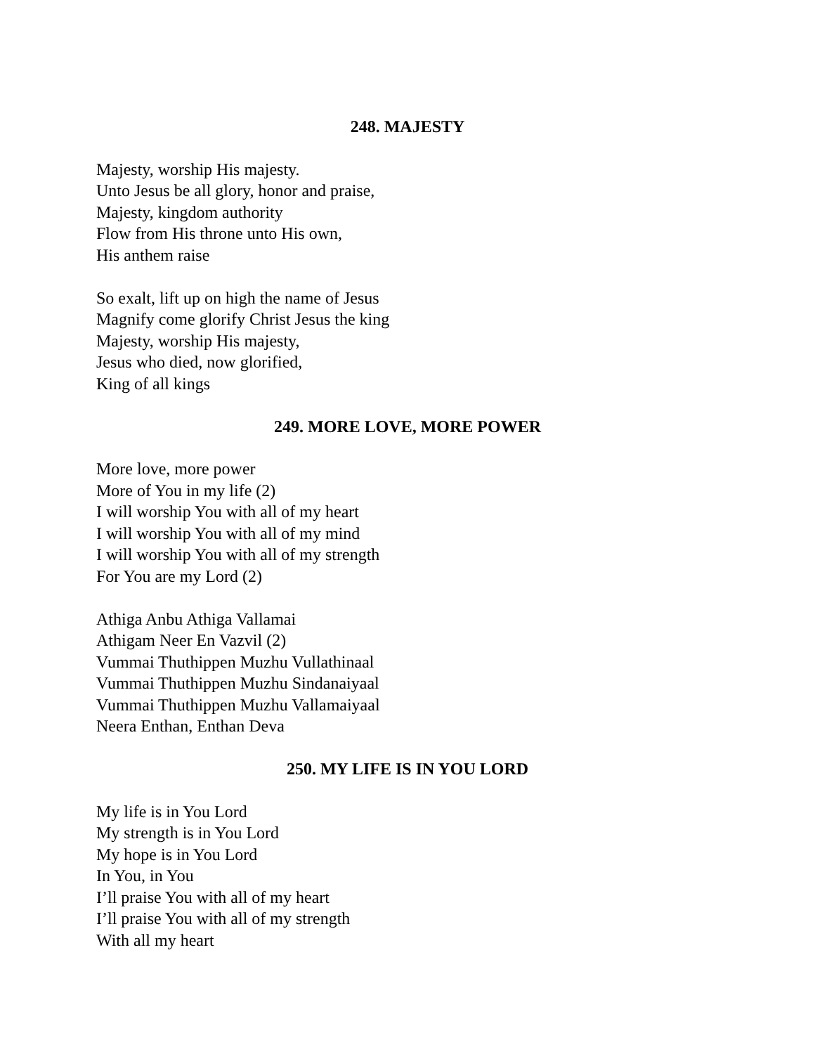248. MAJESTY
Majesty, worship His majesty.
Unto Jesus be all glory, honor and praise,
Majesty, kingdom authority
Flow from His throne unto His own,
His anthem raise
So exalt, lift up on high the name of Jesus
Magnify come glorify Christ Jesus the king
Majesty, worship His majesty,
Jesus who died, now glorified,
King of all kings
249. MORE LOVE, MORE POWER
More love, more power
More of You in my life (2)
I will worship You with all of my heart
I will worship You with all of my mind
I will worship You with all of my strength
For You are my Lord (2)
Athiga Anbu Athiga Vallamai
Athigam Neer En Vazvil (2)
Vummai Thuthippen Muzhu Vullathinaal
Vummai Thuthippen Muzhu Sindanaiyaal
Vummai Thuthippen Muzhu Vallamaiyaal
Neera Enthan, Enthan Deva
250. MY LIFE IS IN YOU LORD
My life is in You Lord
My strength is in You Lord
My hope is in You Lord
In You, in You
I’ll praise You with all of my heart
I’ll praise You with all of my strength
With all my heart